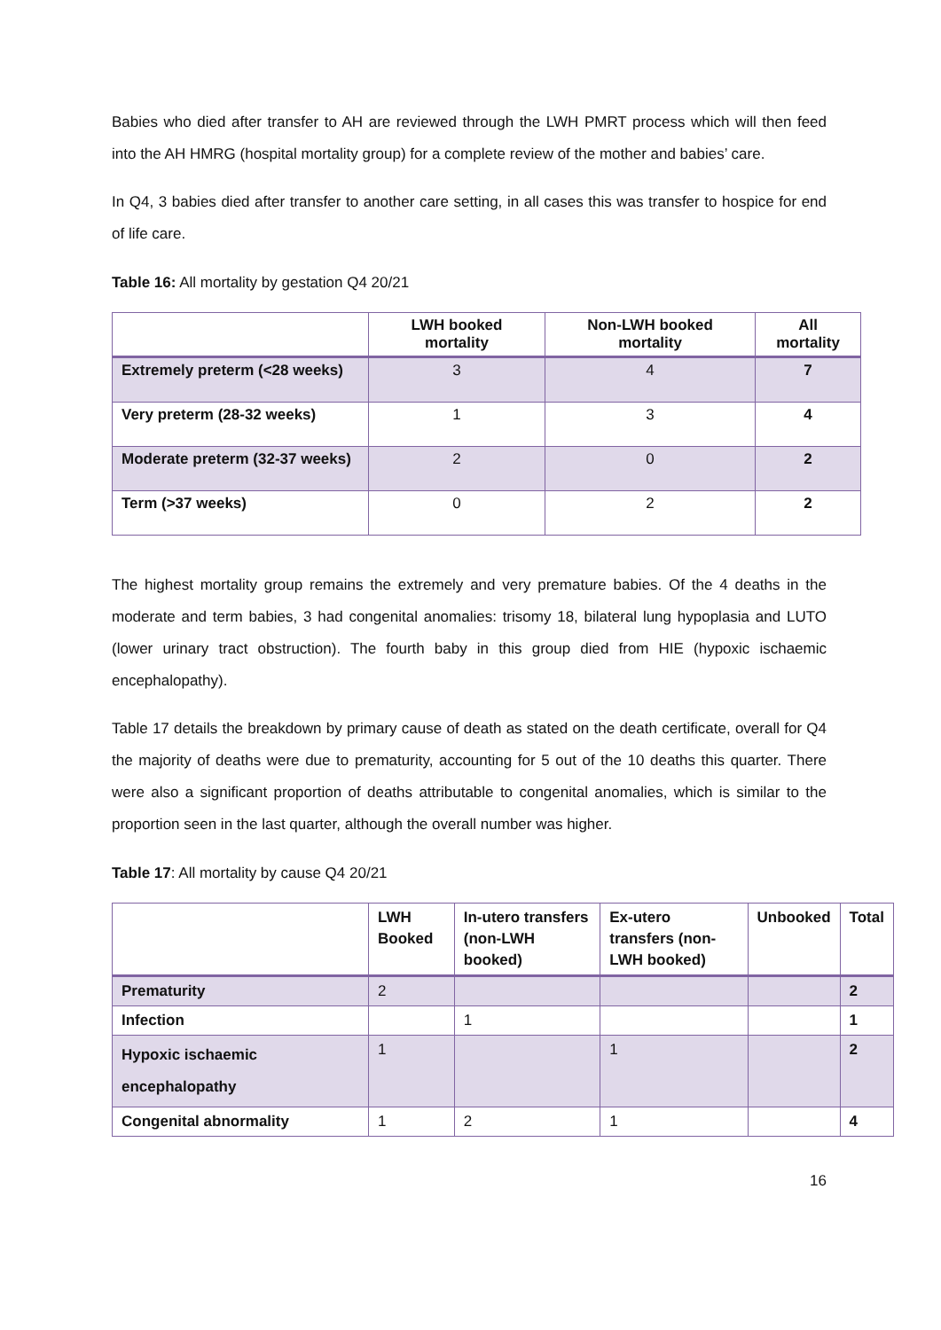Babies who died after transfer to AH are reviewed through the LWH PMRT process which will then feed into the AH HMRG (hospital mortality group) for a complete review of the mother and babies’ care.
In Q4, 3 babies died after transfer to another care setting, in all cases this was transfer to hospice for end of life care.
Table 16: All mortality by gestation Q4 20/21
| | LWH booked mortality | Non-LWH booked mortality | All mortality |
| --- | --- | --- | --- |
| Extremely preterm (<28 weeks) | 3 | 4 | 7 |
| Very preterm (28-32 weeks) | 1 | 3 | 4 |
| Moderate preterm (32-37 weeks) | 2 | 0 | 2 |
| Term (>37 weeks) | 0 | 2 | 2 |
The highest mortality group remains the extremely and very premature babies. Of the 4 deaths in the moderate and term babies, 3 had congenital anomalies: trisomy 18, bilateral lung hypoplasia and LUTO (lower urinary tract obstruction). The fourth baby in this group died from HIE (hypoxic ischaemic encephalopathy).
Table 17 details the breakdown by primary cause of death as stated on the death certificate, overall for Q4 the majority of deaths were due to prematurity, accounting for 5 out of the 10 deaths this quarter. There were also a significant proportion of deaths attributable to congenital anomalies, which is similar to the proportion seen in the last quarter, although the overall number was higher.
Table 17: All mortality by cause Q4 20/21
| | LWH Booked | In-utero transfers (non-LWH booked) | Ex-utero transfers (non-LWH booked) | Unbooked | Total |
| --- | --- | --- | --- | --- | --- |
| Prematurity | 2 | | | | 2 |
| Infection | | 1 | | | 1 |
| Hypoxic ischaemic encephalopathy | 1 | | 1 | | 2 |
| Congenital abnormality | 1 | 2 | 1 | | 4 |
16